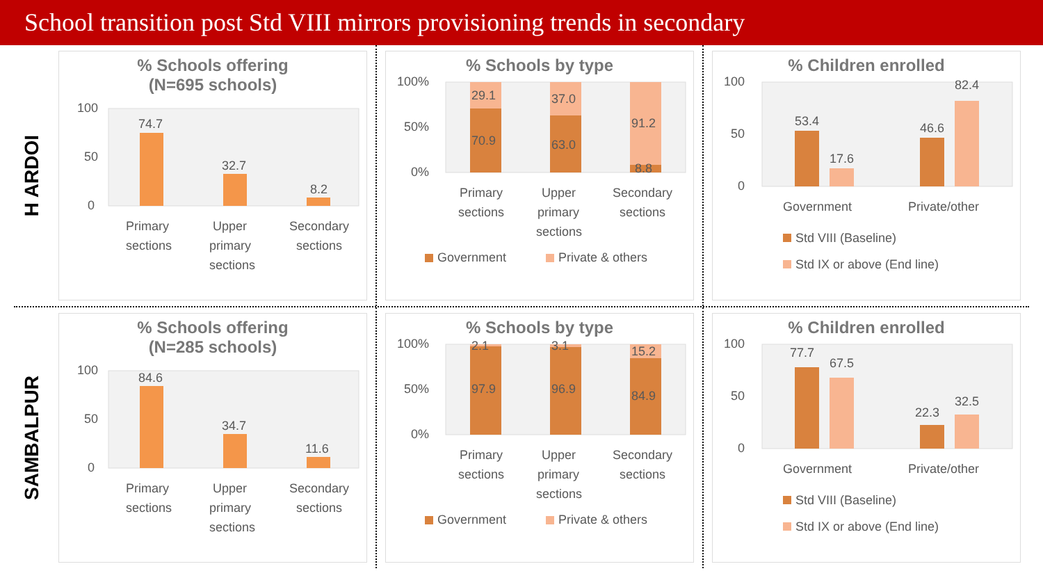School transition post Std VIII mirrors provisioning trends in secondary
H ARDOI
% Schools offering
(N=695 schools)
100
50
0
74.7
32.7
8.2
Primary
sections
Upper
primary
sections
Secondary
sections
% Schools by type
100%
50%
0%
29.1
70.9
37.0
63.0
91.2
8.8
Primary
sections
Upper
primary
sections
Secondary
sections
Government
Private & others
% Children enrolled
100
50
0
53.4
17.6
46.6
82.4
Government
Private/other
Std VIII (Baseline)
Std IX or above (End line)
SAMBALPUR
% Schools offering
(N=285 schools)
100
50
0
84.6
34.7
11.6
Primary
sections
Upper
primary
sections
Secondary
sections
% Schools by type
100%
50%
0%
2.1
97.9
3.1
96.9
15.2
84.9
Primary
sections
Upper
primary
sections
Secondary
sections
Government
Private & others
% Children enrolled
100
50
0
77.7
67.5
22.3
32.5
Government
Private/other
Std VIII (Baseline)
Std IX or above (End line)